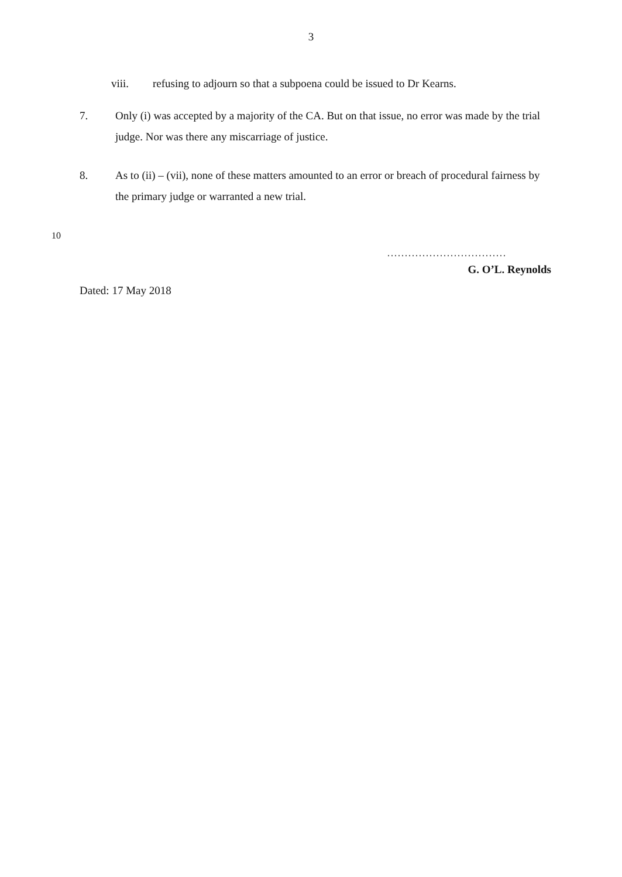3
viii. refusing to adjourn so that a subpoena could be issued to Dr Kearns.
7. Only (i) was accepted by a majority of the CA. But on that issue, no error was made by the trial judge. Nor was there any miscarriage of justice.
8. As to (ii) – (vii), none of these matters amounted to an error or breach of procedural fairness by the primary judge or warranted a new trial.
10
..................................
G. O’L. Reynolds
Dated: 17 May 2018